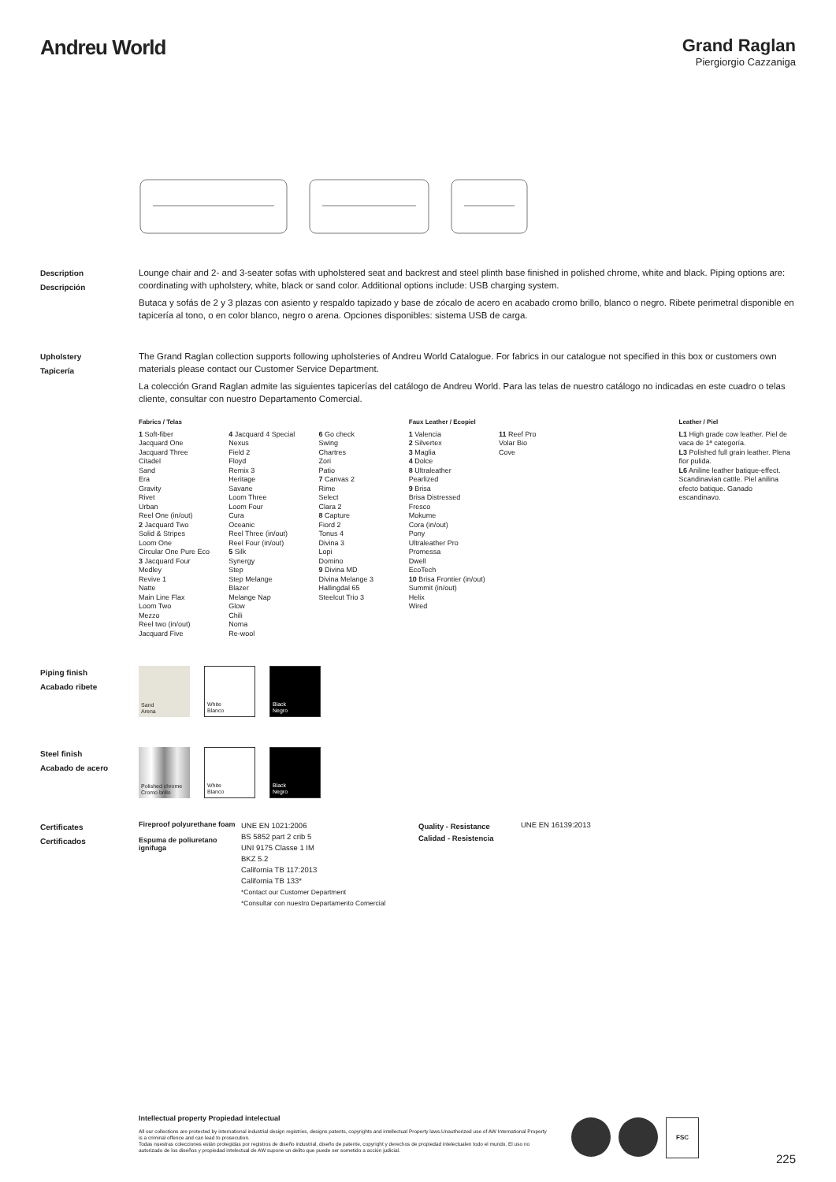Andreu World
Grand Raglan
Piergiorgio Cazzaniga
Description
Descripción
Lounge chair and 2- and 3-seater sofas with upholstered seat and backrest and steel plinth base finished in polished chrome, white and black. Piping options are: coordinating with upholstery, white, black or sand color. Additional options include: USB charging system.
Butaca y sofás de 2 y 3 plazas con asiento y respaldo tapizado y base de zócalo de acero en acabado cromo brillo, blanco o negro. Ribete perimetral disponible en tapicería al tono, o en color blanco, negro o arena. Opciones disponibles: sistema USB de carga.
Upholstery
Tapicería
The Grand Raglan collection supports following upholsteries of Andreu World Catalogue. For fabrics in our catalogue not specified in this box or customers own materials please contact our Customer Service Department.
La colección Grand Raglan admite las siguientes tapicerías del catálogo de Andreu World. Para las telas de nuestro catálogo no indicadas en este cuadro o telas cliente, consultar con nuestro Departamento Comercial.
Fabrics / Telas
1 Soft-fiber
Jacquard One
Jacquard Three
Citadel
Sand
Era
Gravity
Rivet
Urban
Reel One (in/out)
2 Jacquard Two
Solid & Stripes
Loom One
Circular One Pure Eco
3 Jacquard Four
Medley
Revive 1
Natte
Main Line Flax
Loom Two
Mezzo
Reel two (in/out)
Jacquard Five
4 Jacquard 4 Special
Nexus
Field 2
Floyd
Remix 3
Heritage
Savane
Loom Three
Loom Four
Cura
Oceanic
Reel Three (in/out)
Reel Four (in/out)
5 Silk
Synergy
Step
Step Melange
Blazer
Melange Nap
Glow
Chili
Noma
Re-wool
6 Go check
Swing
Chartres
Zori
Patio
7 Canvas 2
Rime
Select
Clara 2
8 Capture
Fiord 2
Tonus 4
Divina 3
Lopi
Domino
9 Divina MD
Divina Melange 3
Hallingdal 65
Steelcut Trio 3
Faux Leather / Ecopiel
1 Valencia
2 Silvertex
3 Maglia
4 Dolce
8 Ultraleather
Pearlized
9 Brisa
Brisa Distressed
Fresco
Mokume
Cora (in/out)
Pony
Ultraleather Pro
Promessa
Dwell
EcoTech
10 Brisa Frontier (in/out)
Summit (in/out)
Helix
Wired
11 Reef Pro
Volar Bio
Cove
Leather / Piel
L1 High grade cow leather. Piel de vaca de 1ª categoría.
L3 Polished full grain leather. Plena flor pulida.
L6 Aniline leather batique-effect. Scandinavian cattle. Piel anilina efecto batique. Ganado escandinavo.
Piping finish
Acabado ribete
Sand
Arena
White
Blanco
Black
Negro
Steel finish
Acabado de acero
Polished chrome
Cromo brillo
White
Blanco
Black
Negro
Certificates
Certificados
Fireproof polyurethane foam
Espuma de poliuretano ignífuga
UNE EN 1021:2006
BS 5852 part 2 crib 5
UNI 9175 Classe 1 IM
BKZ 5.2
California TB 117:2013
California TB 133*
*Contact our Customer Department
*Consultar con nuestro Departamento Comercial
Quality - Resistance
Calidad - Resistencia
UNE EN 16139:2013
Intellectual property Propiedad intelectual
All our collections are protected by international industrial design registries, designs patents, copyrights and intellectual Property laws.Unauthorized use of AW International Property is a criminal offence and can lead to prosecution.
Todas nuestras colecciones están protegidas por registros de diseño industrial, diseño de patente, copyright y derechos de propiedad intelectualen todo el mundo. El uso no autorizado de los diseños y propiedad intelectual de AW supone un delito que puede ser sometido a acción judicial.
FSC
225